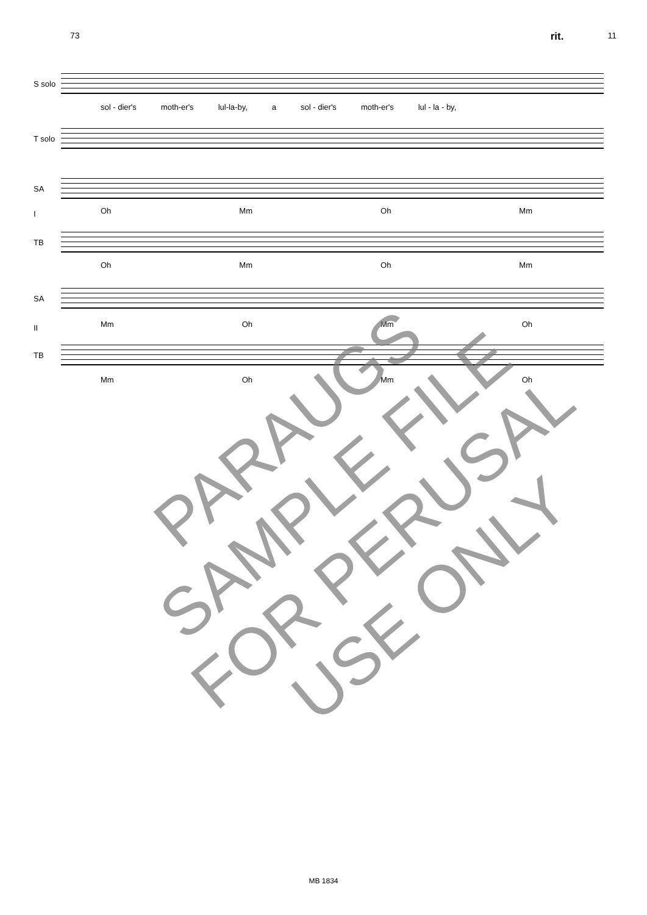73 rit. 11
S solo
sol - dier's moth-er's lul-la-by, a sol - dier's moth-er's lul - la - by,
T solo
SA
Oh Mm Oh Mm
I
TB
Oh Mm Oh Mm
SA
Mm Oh Mm Oh
II
TB
Mm Oh Mm Oh
PARAUGS
SAMPLE FILE
FOR PERUSAL
USE ONLY
MB 1834